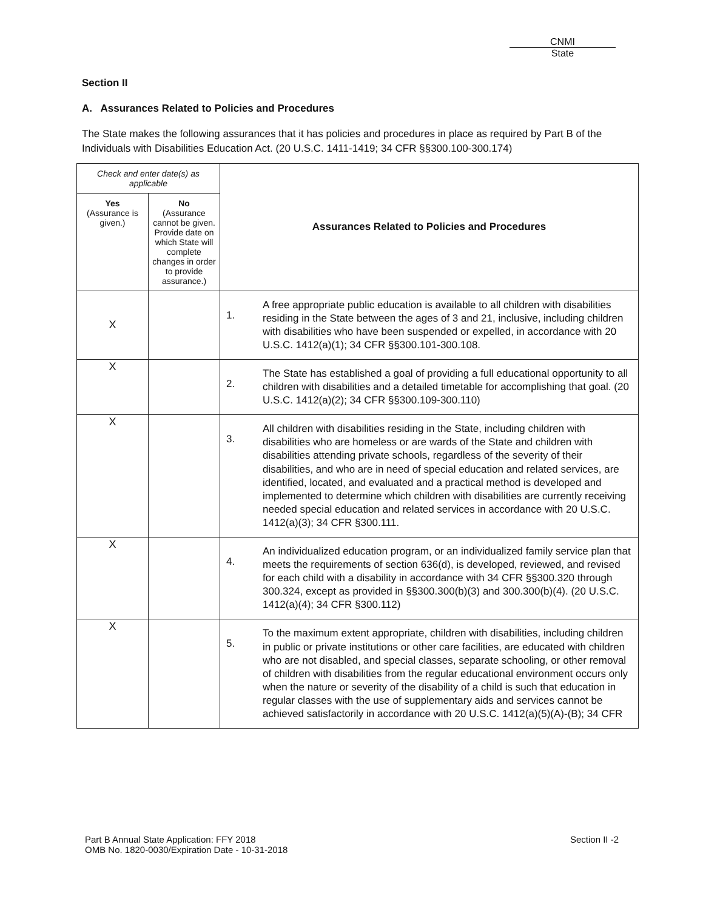CNMI
State
Section II
A. Assurances Related to Policies and Procedures
The State makes the following assurances that it has policies and procedures in place as required by Part B of the Individuals with Disabilities Education Act. (20 U.S.C. 1411-1419; 34 CFR §§300.100-300.174)
| Check and enter date(s) as applicable | | Assurances Related to Policies and Procedures | |
| --- | --- | --- | --- |
| Yes (Assurance is given.) | No (Assurance cannot be given. Provide date on which State will complete changes in order to provide assurance.) | | |
| X | | 1. | A free appropriate public education is available to all children with disabilities residing in the State between the ages of 3 and 21, inclusive, including children with disabilities who have been suspended or expelled, in accordance with 20 U.S.C. 1412(a)(1); 34 CFR §§300.101-300.108. |
| X | | 2. | The State has established a goal of providing a full educational opportunity to all children with disabilities and a detailed timetable for accomplishing that goal. (20 U.S.C. 1412(a)(2); 34 CFR §§300.109-300.110) |
| X | | 3. | All children with disabilities residing in the State, including children with disabilities who are homeless or are wards of the State and children with disabilities attending private schools, regardless of the severity of their disabilities, and who are in need of special education and related services, are identified, located, and evaluated and a practical method is developed and implemented to determine which children with disabilities are currently receiving needed special education and related services in accordance with 20 U.S.C. 1412(a)(3); 34 CFR §300.111. |
| X | | 4. | An individualized education program, or an individualized family service plan that meets the requirements of section 636(d), is developed, reviewed, and revised for each child with a disability in accordance with 34 CFR §§300.320 through 300.324, except as provided in §§300.300(b)(3) and 300.300(b)(4). (20 U.S.C. 1412(a)(4); 34 CFR §300.112) |
| X | | 5. | To the maximum extent appropriate, children with disabilities, including children in public or private institutions or other care facilities, are educated with children who are not disabled, and special classes, separate schooling, or other removal of children with disabilities from the regular educational environment occurs only when the nature or severity of the disability of a child is such that education in regular classes with the use of supplementary aids and services cannot be achieved satisfactorily in accordance with 20 U.S.C. 1412(a)(5)(A)-(B); 34 CFR |
Part B Annual State Application: FFY 2018
OMB No. 1820-0030/Expiration Date - 10-31-2018
Section II -2